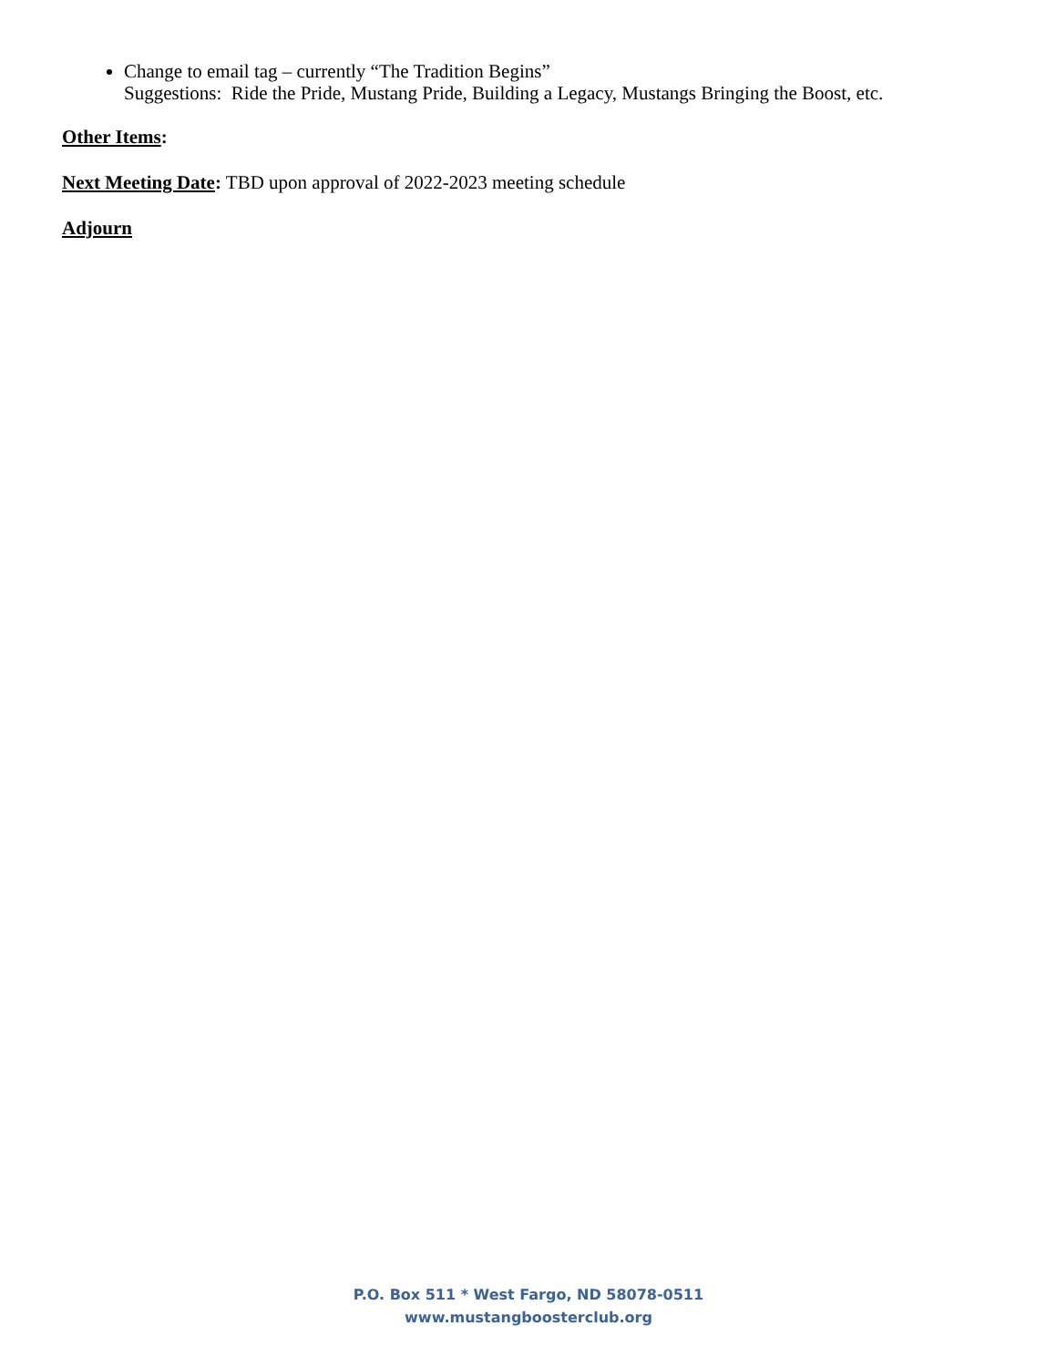Change to email tag – currently “The Tradition Begins”
Suggestions: Ride the Pride, Mustang Pride, Building a Legacy, Mustangs Bringing the Boost, etc.
Other Items:
Next Meeting Date: TBD upon approval of 2022-2023 meeting schedule
Adjourn
P.O. Box 511 * West Fargo, ND 58078-0511
www.mustangboosterclub.org